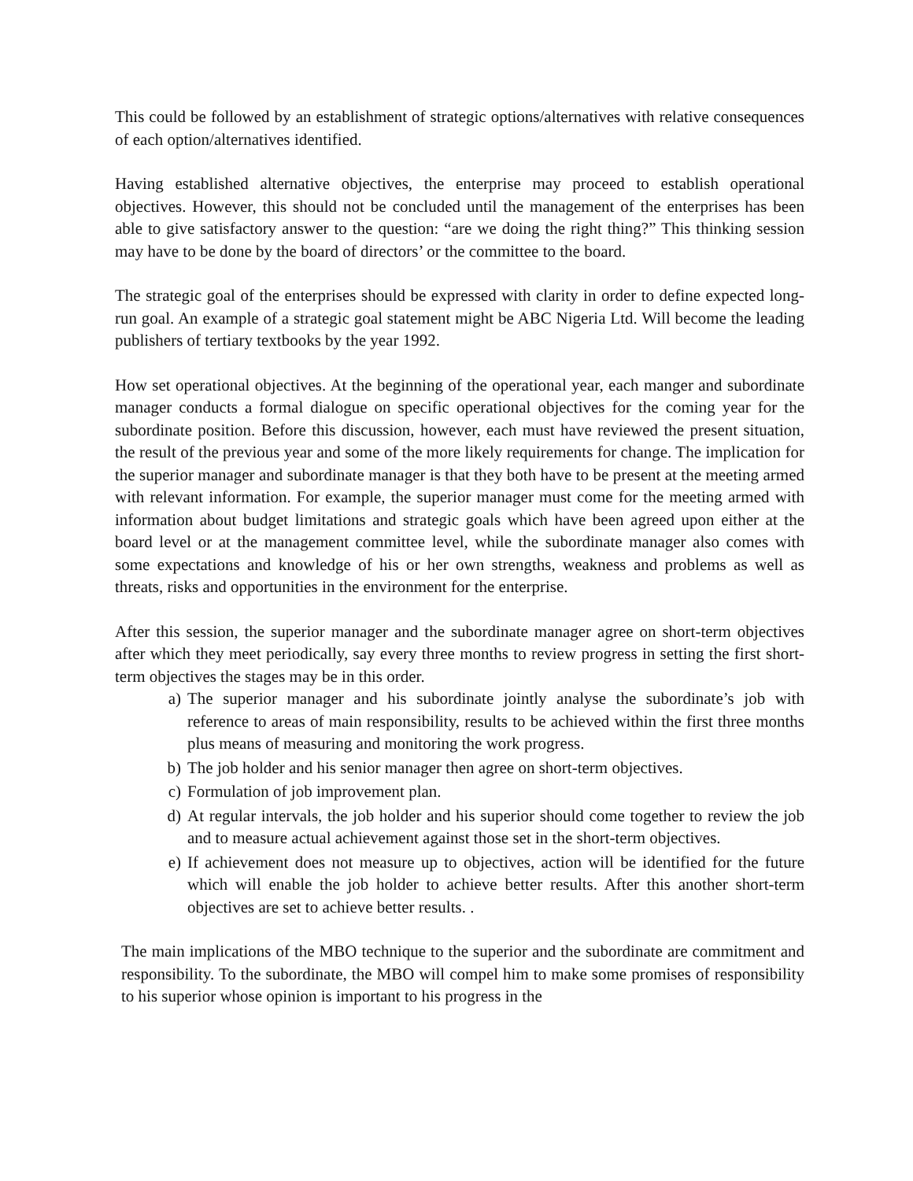This could be followed by an establishment of strategic options/alternatives with relative consequences of each option/alternatives identified.
Having established alternative objectives, the enterprise may proceed to establish operational objectives. However, this should not be concluded until the management of the enterprises has been able to give satisfactory answer to the question: “are we doing the right thing?” This thinking session may have to be done by the board of directors’ or the committee to the board.
The strategic goal of the enterprises should be expressed with clarity in order to define expected long-run goal. An example of a strategic goal statement might be ABC Nigeria Ltd. Will become the leading publishers of tertiary textbooks by the year 1992.
How set operational objectives. At the beginning of the operational year, each manger and subordinate manager conducts a formal dialogue on specific operational objectives for the coming year for the subordinate position. Before this discussion, however, each must have reviewed the present situation, the result of the previous year and some of the more likely requirements for change. The implication for the superior manager and subordinate manager is that they both have to be present at the meeting armed with relevant information. For example, the superior manager must come for the meeting armed with information about budget limitations and strategic goals which have been agreed upon either at the board level or at the management committee level, while the subordinate manager also comes with some expectations and knowledge of his or her own strengths, weakness and problems as well as threats, risks and opportunities in the environment for the enterprise.
After this session, the superior manager and the subordinate manager agree on short-term objectives after which they meet periodically, say every three months to review progress in setting the first short-term objectives the stages may be in this order.
a) The superior manager and his subordinate jointly analyse the subordinate’s job with reference to areas of main responsibility, results to be achieved within the first three months plus means of measuring and monitoring the work progress.
b) The job holder and his senior manager then agree on short-term objectives.
c) Formulation of job improvement plan.
d) At regular intervals, the job holder and his superior should come together to review the job and to measure actual achievement against those set in the short-term objectives.
e) If achievement does not measure up to objectives, action will be identified for the future which will enable the job holder to achieve better results. After this another short-term objectives are set to achieve better results. .
The main implications of the MBO technique to the superior and the subordinate are commitment and responsibility. To the subordinate, the MBO will compel him to make some promises of responsibility to his superior whose opinion is important to his progress in the